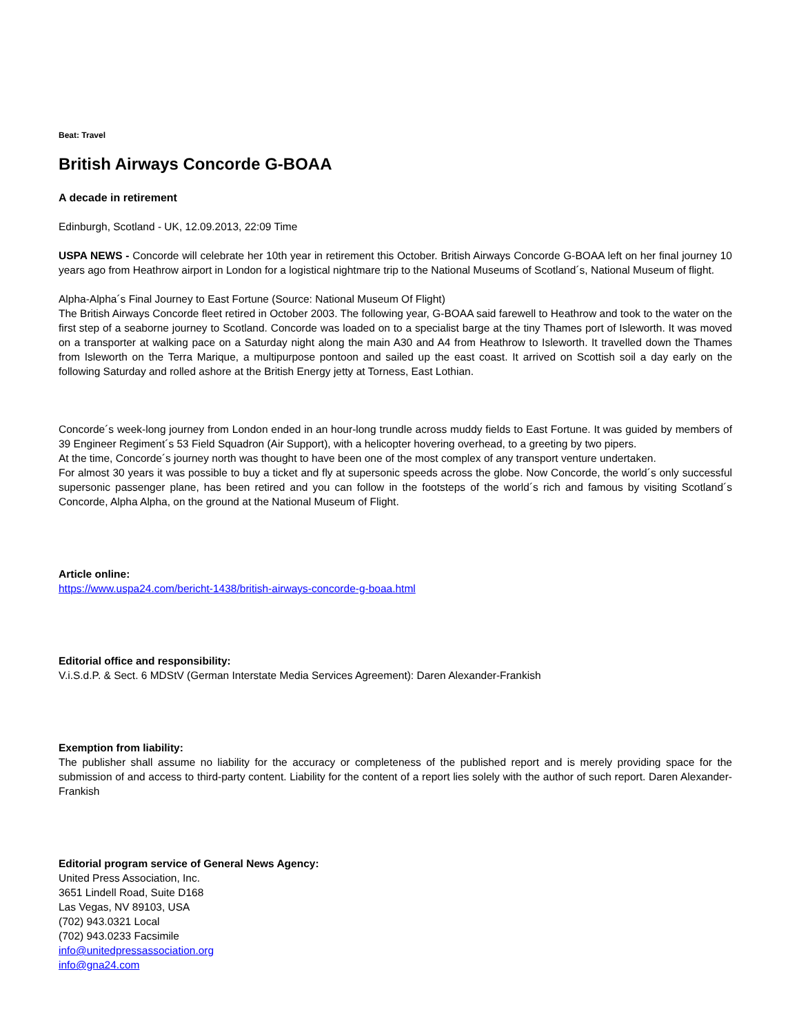Beat: Travel
British Airways Concorde G-BOAA
A decade in retirement
Edinburgh, Scotland - UK, 12.09.2013, 22:09 Time
USPA NEWS - Concorde will celebrate her 10th year in retirement this October. British Airways Concorde G-BOAA left on her final journey 10 years ago from Heathrow airport in London for a logistical nightmare trip to the National Museums of Scotland´s, National Museum of flight.
Alpha-Alpha´s Final Journey to East Fortune (Source: National Museum Of Flight)
The British Airways Concorde fleet retired in October 2003. The following year, G-BOAA said farewell to Heathrow and took to the water on the first step of a seaborne journey to Scotland. Concorde was loaded on to a specialist barge at the tiny Thames port of Isleworth. It was moved on a transporter at walking pace on a Saturday night along the main A30 and A4 from Heathrow to Isleworth. It travelled down the Thames from Isleworth on the Terra Marique, a multipurpose pontoon and sailed up the east coast. It arrived on Scottish soil a day early on the following Saturday and rolled ashore at the British Energy jetty at Torness, East Lothian.
Concorde´s week-long journey from London ended in an hour-long trundle across muddy fields to East Fortune. It was guided by members of 39 Engineer Regiment´s 53 Field Squadron (Air Support), with a helicopter hovering overhead, to a greeting by two pipers.
At the time, Concorde´s journey north was thought to have been one of the most complex of any transport venture undertaken.
For almost 30 years it was possible to buy a ticket and fly at supersonic speeds across the globe. Now Concorde, the world´s only successful supersonic passenger plane, has been retired and you can follow in the footsteps of the world´s rich and famous by visiting Scotland´s Concorde, Alpha Alpha, on the ground at the National Museum of Flight.
Article online:
https://www.uspa24.com/bericht-1438/british-airways-concorde-g-boaa.html
Editorial office and responsibility:
V.i.S.d.P. & Sect. 6 MDStV (German Interstate Media Services Agreement): Daren Alexander-Frankish
Exemption from liability:
The publisher shall assume no liability for the accuracy or completeness of the published report and is merely providing space for the submission of and access to third-party content. Liability for the content of a report lies solely with the author of such report. Daren Alexander-Frankish
Editorial program service of General News Agency:
United Press Association, Inc.
3651 Lindell Road, Suite D168
Las Vegas, NV 89103, USA
(702) 943.0321 Local
(702) 943.0233 Facsimile
info@unitedpressassociation.org
info@gna24.com